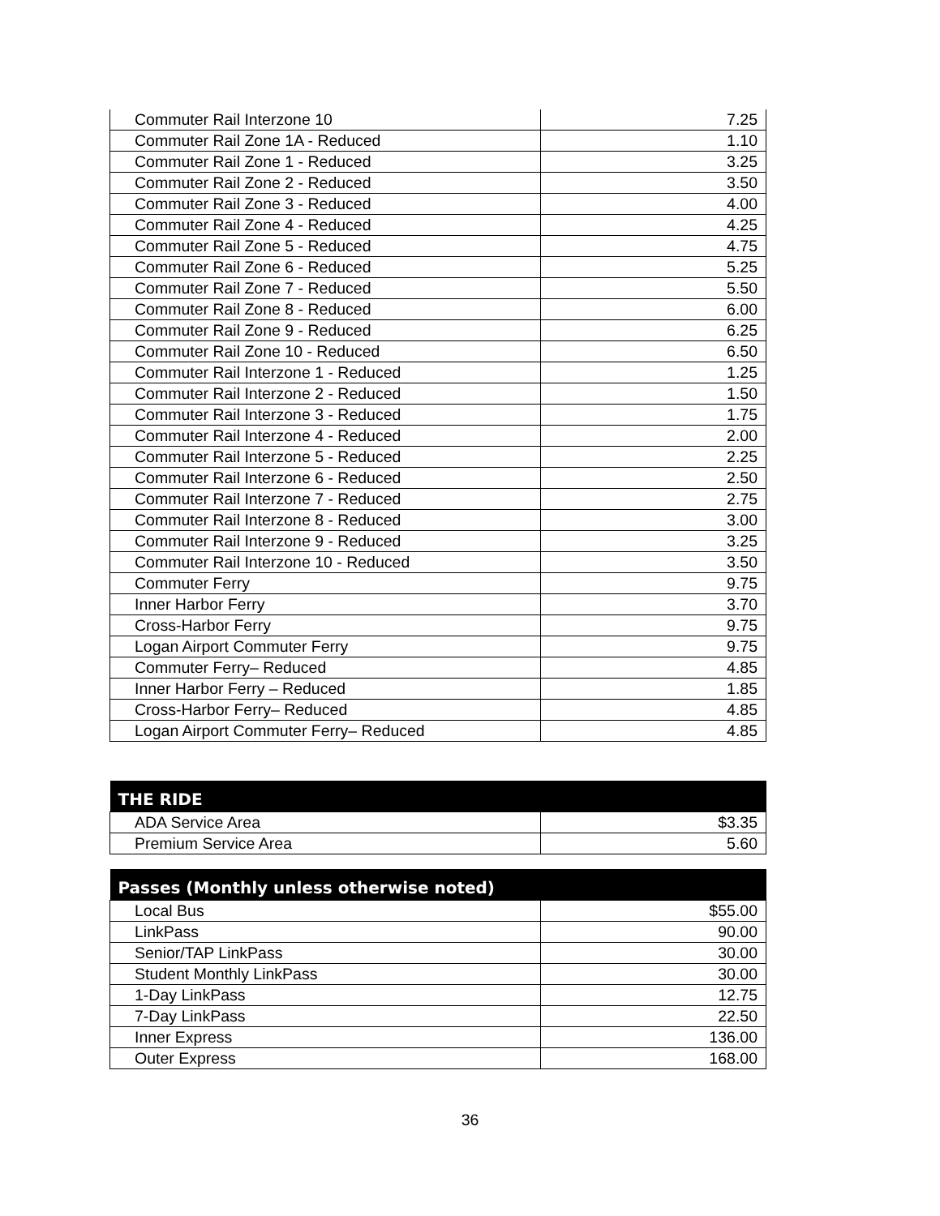| Commuter Rail Interzone 10 | 7.25 |
| Commuter Rail Zone 1A - Reduced | 1.10 |
| Commuter Rail Zone 1 - Reduced | 3.25 |
| Commuter Rail Zone 2 - Reduced | 3.50 |
| Commuter Rail Zone 3 - Reduced | 4.00 |
| Commuter Rail Zone 4 - Reduced | 4.25 |
| Commuter Rail Zone 5 - Reduced | 4.75 |
| Commuter Rail Zone 6 - Reduced | 5.25 |
| Commuter Rail Zone 7 - Reduced | 5.50 |
| Commuter Rail Zone 8 - Reduced | 6.00 |
| Commuter Rail Zone 9 - Reduced | 6.25 |
| Commuter Rail Zone 10 - Reduced | 6.50 |
| Commuter Rail Interzone 1 - Reduced | 1.25 |
| Commuter Rail Interzone 2 - Reduced | 1.50 |
| Commuter Rail Interzone 3 - Reduced | 1.75 |
| Commuter Rail Interzone 4 - Reduced | 2.00 |
| Commuter Rail Interzone 5 - Reduced | 2.25 |
| Commuter Rail Interzone 6 - Reduced | 2.50 |
| Commuter Rail Interzone 7 - Reduced | 2.75 |
| Commuter Rail Interzone 8 - Reduced | 3.00 |
| Commuter Rail Interzone 9 - Reduced | 3.25 |
| Commuter Rail Interzone 10 - Reduced | 3.50 |
| Commuter Ferry | 9.75 |
| Inner Harbor Ferry | 3.70 |
| Cross-Harbor Ferry | 9.75 |
| Logan Airport Commuter Ferry | 9.75 |
| Commuter Ferry– Reduced | 4.85 |
| Inner Harbor Ferry – Reduced | 1.85 |
| Cross-Harbor Ferry– Reduced | 4.85 |
| Logan Airport Commuter Ferry– Reduced | 4.85 |
| THE RIDE | |
| --- | --- |
| ADA Service Area | $3.35 |
| Premium Service Area | 5.60 |
| Passes (Monthly unless otherwise noted) | |
| --- | --- |
| Local Bus | $55.00 |
| LinkPass | 90.00 |
| Senior/TAP LinkPass | 30.00 |
| Student Monthly LinkPass | 30.00 |
| 1-Day LinkPass | 12.75 |
| 7-Day LinkPass | 22.50 |
| Inner Express | 136.00 |
| Outer Express | 168.00 |
36